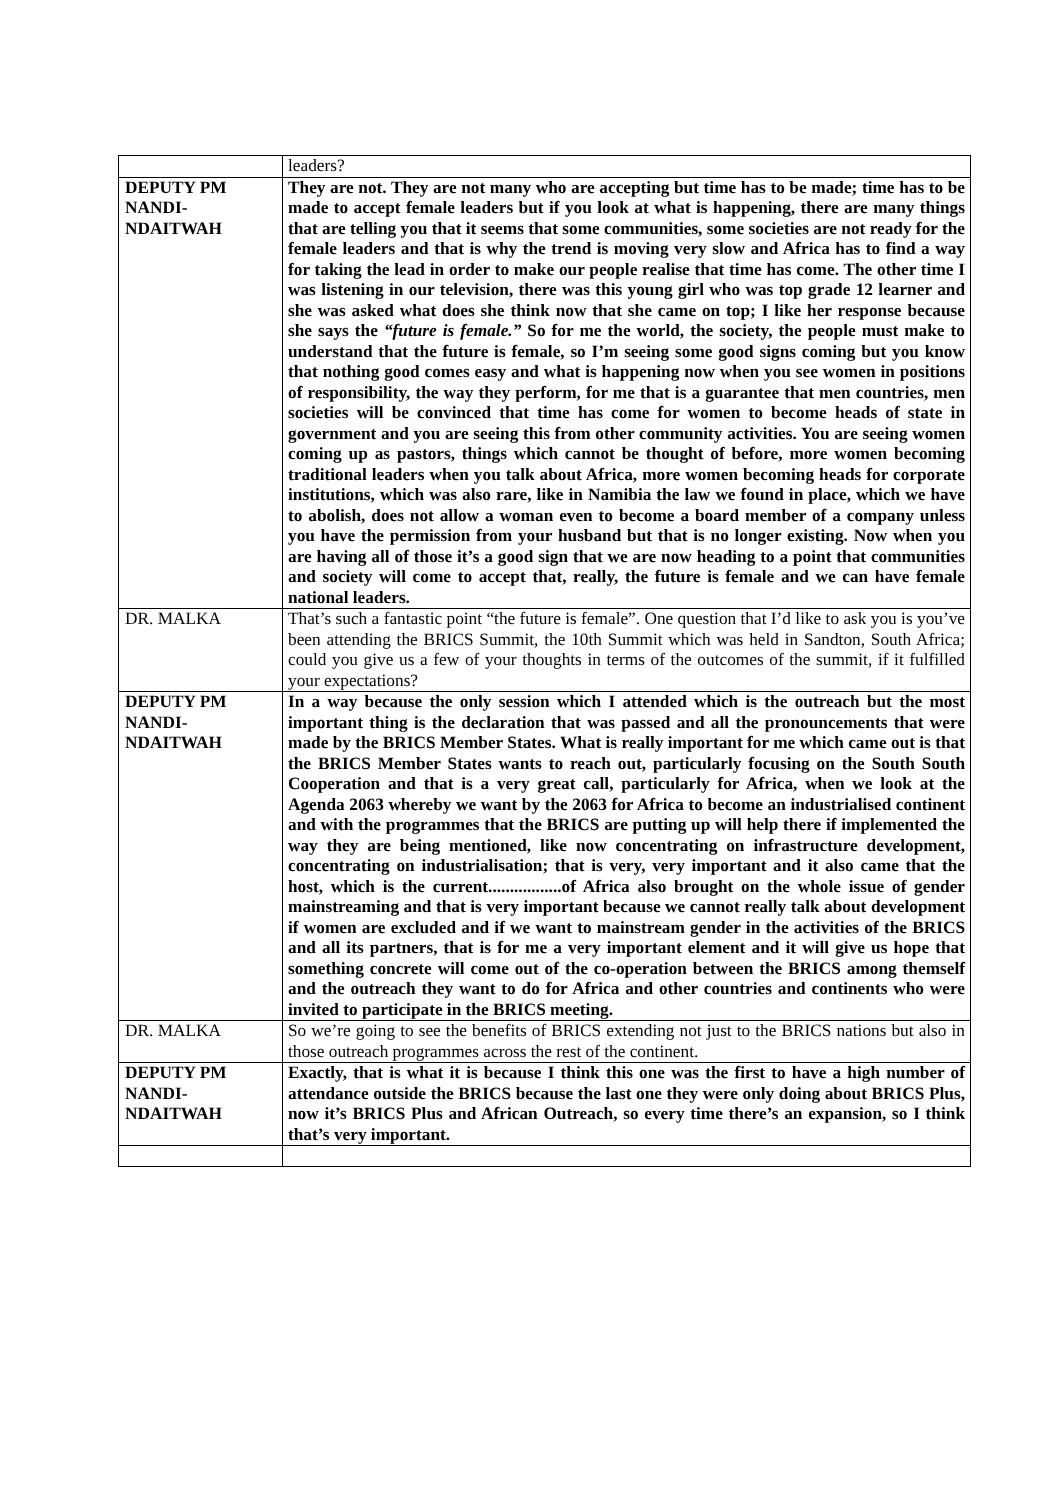| | leaders? |
| DEPUTY PM NANDI- NDAITWAH | They are not. They are not many who are accepting but time has to be made; time has to be made to accept female leaders but if you look at what is happening, there are many things that are telling you that it seems that some communities, some societies are not ready for the female leaders and that is why the trend is moving very slow and Africa has to find a way for taking the lead in order to make our people realise that time has come. The other time I was listening in our television, there was this young girl who was top grade 12 learner and she was asked what does she think now that she came on top; I like her response because she says the “future is female.” So for me the world, the society, the people must make to understand that the future is female, so I’m seeing some good signs coming but you know that nothing good comes easy and what is happening now when you see women in positions of responsibility, the way they perform, for me that is a guarantee that men countries, men societies will be convinced that time has come for women to become heads of state in government and you are seeing this from other community activities. You are seeing women coming up as pastors, things which cannot be thought of before, more women becoming traditional leaders when you talk about Africa, more women becoming heads for corporate institutions, which was also rare, like in Namibia the law we found in place, which we have to abolish, does not allow a woman even to become a board member of a company unless you have the permission from your husband but that is no longer existing. Now when you are having all of those it’s a good sign that we are now heading to a point that communities and society will come to accept that, really, the future is female and we can have female national leaders. |
| DR. MALKA | That’s such a fantastic point “the future is female”. One question that I’d like to ask you is you’ve been attending the BRICS Summit, the 10th Summit which was held in Sandton, South Africa; could you give us a few of your thoughts in terms of the outcomes of the summit, if it fulfilled your expectations? |
| DEPUTY PM NANDI- NDAITWAH | In a way because the only session which I attended which is the outreach but the most important thing is the declaration that was passed and all the pronouncements that were made by the BRICS Member States. What is really important for me which came out is that the BRICS Member States wants to reach out, particularly focusing on the South South Cooperation and that is a very great call, particularly for Africa, when we look at the Agenda 2063 whereby we want by the 2063 for Africa to become an industrialised continent and with the programmes that the BRICS are putting up will help there if implemented the way they are being mentioned, like now concentrating on infrastructure development, concentrating on industrialisation; that is very, very important and it also came that the host, which is the current.................of Africa also brought on the whole issue of gender mainstreaming and that is very important because we cannot really talk about development if women are excluded and if we want to mainstream gender in the activities of the BRICS and all its partners, that is for me a very important element and it will give us hope that something concrete will come out of the co-operation between the BRICS among themself and the outreach they want to do for Africa and other countries and continents who were invited to participate in the BRICS meeting. |
| DR. MALKA | So we’re going to see the benefits of BRICS extending not just to the BRICS nations but also in those outreach programmes across the rest of the continent. |
| DEPUTY PM NANDI- NDAITWAH | Exactly, that is what it is because I think this one was the first to have a high number of attendance outside the BRICS because the last one they were only doing about BRICS Plus, now it’s BRICS Plus and African Outreach, so every time there’s an expansion, so I think that’s very important. |